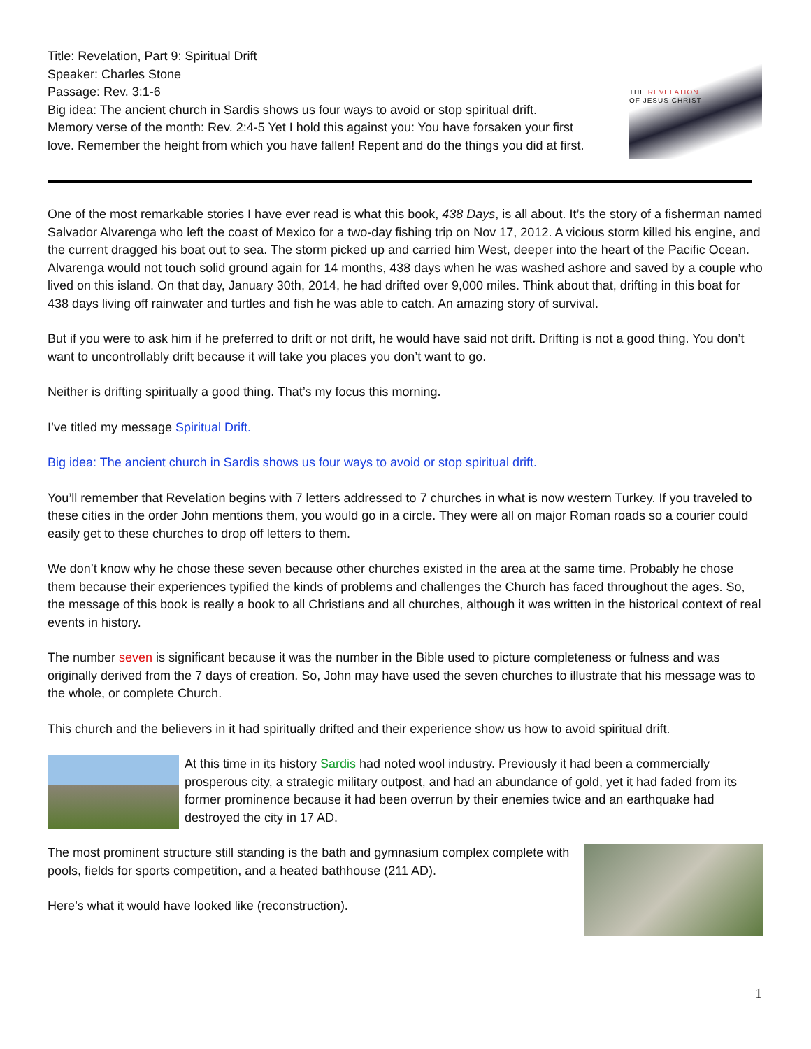Title: Revelation, Part 9: Spiritual Drift
Speaker: Charles Stone
Passage: Rev. 3:1-6
Big idea: The ancient church in Sardis shows us four ways to avoid or stop spiritual drift.
Memory verse of the month: Rev. 2:4-5 Yet I hold this against you: You have forsaken your first
love. Remember the height from which you have fallen! Repent and do the things you did at first.
THE REVELATION
OF JESUS CHRIST
One of the most remarkable stories I have ever read is what this book, 438 Days, is all about. It’s the story of a fisherman named Salvador Alvarenga who left the coast of Mexico for a two-day fishing trip on Nov 17, 2012. A vicious storm killed his engine, and the current dragged his boat out to sea. The storm picked up and carried him West, deeper into the heart of the Pacific Ocean. Alvarenga would not touch solid ground again for 14 months, 438 days when he was washed ashore and saved by a couple who lived on this island. On that day, January 30th, 2014, he had drifted over 9,000 miles. Think about that, drifting in this boat for 438 days living off rainwater and turtles and fish he was able to catch. An amazing story of survival.
But if you were to ask him if he preferred to drift or not drift, he would have said not drift. Drifting is not a good thing. You don’t want to uncontrollably drift because it will take you places you don’t want to go.
Neither is drifting spiritually a good thing. That’s my focus this morning.
I’ve titled my message Spiritual Drift.
Big idea: The ancient church in Sardis shows us four ways to avoid or stop spiritual drift.
You’ll remember that Revelation begins with 7 letters addressed to 7 churches in what is now western Turkey. If you traveled to these cities in the order John mentions them, you would go in a circle. They were all on major Roman roads so a courier could easily get to these churches to drop off letters to them.
We don’t know why he chose these seven because other churches existed in the area at the same time. Probably he chose them because their experiences typified the kinds of problems and challenges the Church has faced throughout the ages. So, the message of this book is really a book to all Christians and all churches, although it was written in the historical context of real events in history.
The number seven is significant because it was the number in the Bible used to picture completeness or fulness and was originally derived from the 7 days of creation. So, John may have used the seven churches to illustrate that his message was to the whole, or complete Church.
This church and the believers in it had spiritually drifted and their experience show us how to avoid spiritual drift.
At this time in its history Sardis had noted wool industry. Previously it had been a commercially prosperous city, a strategic military outpost, and had an abundance of gold, yet it had faded from its former prominence because it had been overrun by their enemies twice and an earthquake had destroyed the city in 17 AD.
The most prominent structure still standing is the bath and gymnasium complex complete with pools, fields for sports competition, and a heated bathhouse (211 AD).
Here’s what it would have looked like (reconstruction).
1